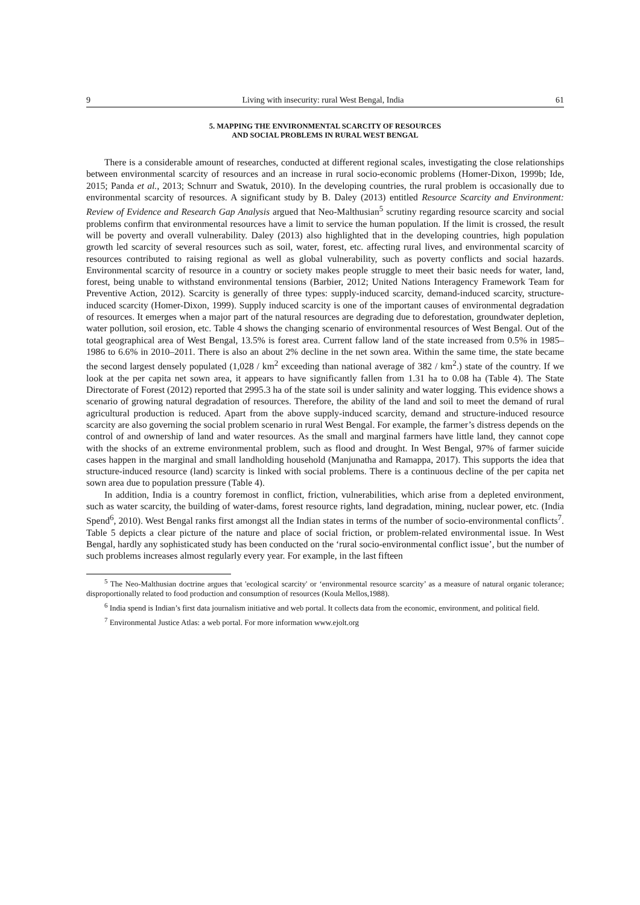9 Living with insecurity: rural West Bengal, India 61
5. MAPPING THE ENVIRONMENTAL SCARCITY OF RESOURCES
AND SOCIAL PROBLEMS IN RURAL WEST BENGAL
There is a considerable amount of researches, conducted at different regional scales, investigating the close relationships between environmental scarcity of resources and an increase in rural socio-economic problems (Homer-Dixon, 1999b; Ide, 2015; Panda et al., 2013; Schnurr and Swatuk, 2010). In the developing countries, the rural problem is occasionally due to environmental scarcity of resources. A significant study by B. Daley (2013) entitled Resource Scarcity and Environment: Review of Evidence and Research Gap Analysis argued that Neo-Malthusian<sup>5</sup> scrutiny regarding resource scarcity and social problems confirm that environmental resources have a limit to service the human population. If the limit is crossed, the result will be poverty and overall vulnerability. Daley (2013) also highlighted that in the developing countries, high population growth led scarcity of several resources such as soil, water, forest, etc. affecting rural lives, and environmental scarcity of resources contributed to raising regional as well as global vulnerability, such as poverty conflicts and social hazards. Environmental scarcity of resource in a country or society makes people struggle to meet their basic needs for water, land, forest, being unable to withstand environmental tensions (Barbier, 2012; United Nations Interagency Framework Team for Preventive Action, 2012). Scarcity is generally of three types: supply-induced scarcity, demand-induced scarcity, structure-induced scarcity (Homer-Dixon, 1999). Supply induced scarcity is one of the important causes of environmental degradation of resources. It emerges when a major part of the natural resources are degrading due to deforestation, groundwater depletion, water pollution, soil erosion, etc. Table 4 shows the changing scenario of environmental resources of West Bengal. Out of the total geographical area of West Bengal, 13.5% is forest area. Current fallow land of the state increased from 0.5% in 1985–1986 to 6.6% in 2010–2011. There is also an about 2% decline in the net sown area. Within the same time, the state became the second largest densely populated (1,028 / km<sup>2</sup> exceeding than national average of 382 / km<sup>2</sup>.) state of the country. If we look at the per capita net sown area, it appears to have significantly fallen from 1.31 ha to 0.08 ha (Table 4). The State Directorate of Forest (2012) reported that 2995.3 ha of the state soil is under salinity and water logging. This evidence shows a scenario of growing natural degradation of resources. Therefore, the ability of the land and soil to meet the demand of rural agricultural production is reduced. Apart from the above supply-induced scarcity, demand and structure-induced resource scarcity are also governing the social problem scenario in rural West Bengal. For example, the farmer’s distress depends on the control of and ownership of land and water resources. As the small and marginal farmers have little land, they cannot cope with the shocks of an extreme environmental problem, such as flood and drought. In West Bengal, 97% of farmer suicide cases happen in the marginal and small landholding household (Manjunatha and Ramappa, 2017). This supports the idea that structure-induced resource (land) scarcity is linked with social problems. There is a continuous decline of the per capita net sown area due to population pressure (Table 4).
In addition, India is a country foremost in conflict, friction, vulnerabilities, which arise from a depleted environment, such as water scarcity, the building of water-dams, forest resource rights, land degradation, mining, nuclear power, etc. (India Spend<sup>6</sup>, 2010). West Bengal ranks first amongst all the Indian states in terms of the number of socio-environmental conflicts<sup>7</sup>. Table 5 depicts a clear picture of the nature and place of social friction, or problem-related environmental issue. In West Bengal, hardly any sophisticated study has been conducted on the ‘rural socio-environmental conflict issue’, but the number of such problems increases almost regularly every year. For example, in the last fifteen
<sup>5</sup> The Neo-Malthusian doctrine argues that 'ecological scarcity' or ‘environmental resource scarcity’ as a measure of natural organic tolerance; disproportionally related to food production and consumption of resources (Koula Mellos,1988).
<sup>6</sup> India spend is Indian’s first data journalism initiative and web portal. It collects data from the economic, environment, and political field.
<sup>7</sup> Environmental Justice Atlas: a web portal. For more information www.ejolt.org